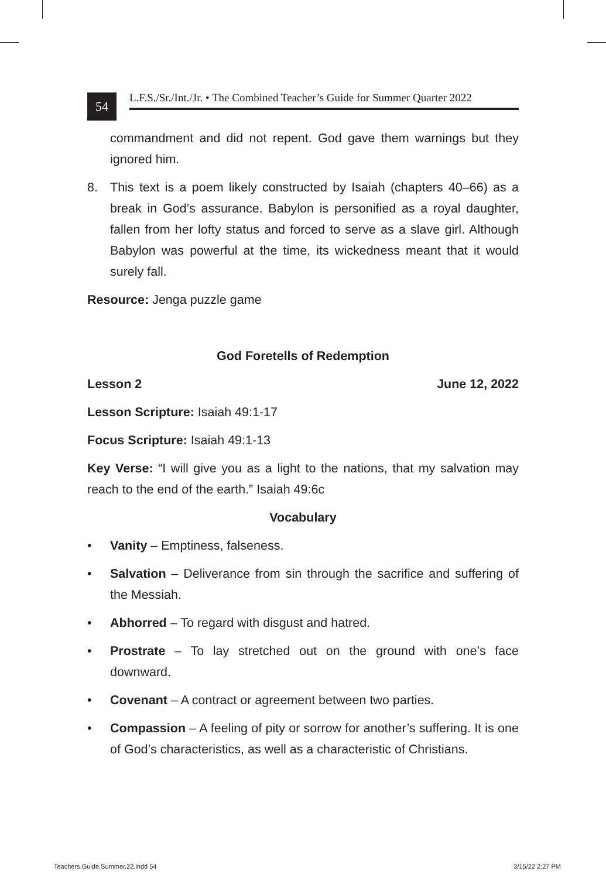54
L.F.S./Sr./Int./Jr. • The Combined Teacher’s Guide for Summer Quarter 2022
commandment and did not repent. God gave them warnings but they ignored him.
8. This text is a poem likely constructed by Isaiah (chapters 40–66) as a break in God’s assurance. Babylon is personified as a royal daughter, fallen from her lofty status and forced to serve as a slave girl. Although Babylon was powerful at the time, its wickedness meant that it would surely fall.
Resource: Jenga puzzle game
God Foretells of Redemption
Lesson 2 June 12, 2022
Lesson Scripture: Isaiah 49:1-17
Focus Scripture: Isaiah 49:1-13
Key Verse: “I will give you as a light to the nations, that my salvation may reach to the end of the earth.” Isaiah 49:6c
Vocabulary
• Vanity – Emptiness, falseness.
• Salvation – Deliverance from sin through the sacrifice and suffering of the Messiah.
• Abhorred – To regard with disgust and hatred.
• Prostrate – To lay stretched out on the ground with one’s face downward.
• Covenant – A contract or agreement between two parties.
• Compassion – A feeling of pity or sorrow for another’s suffering. It is one of God’s characteristics, as well as a characteristic of Christians.
Teachers.Guide.Summer.22.indd 54 3/15/22 2:27 PM